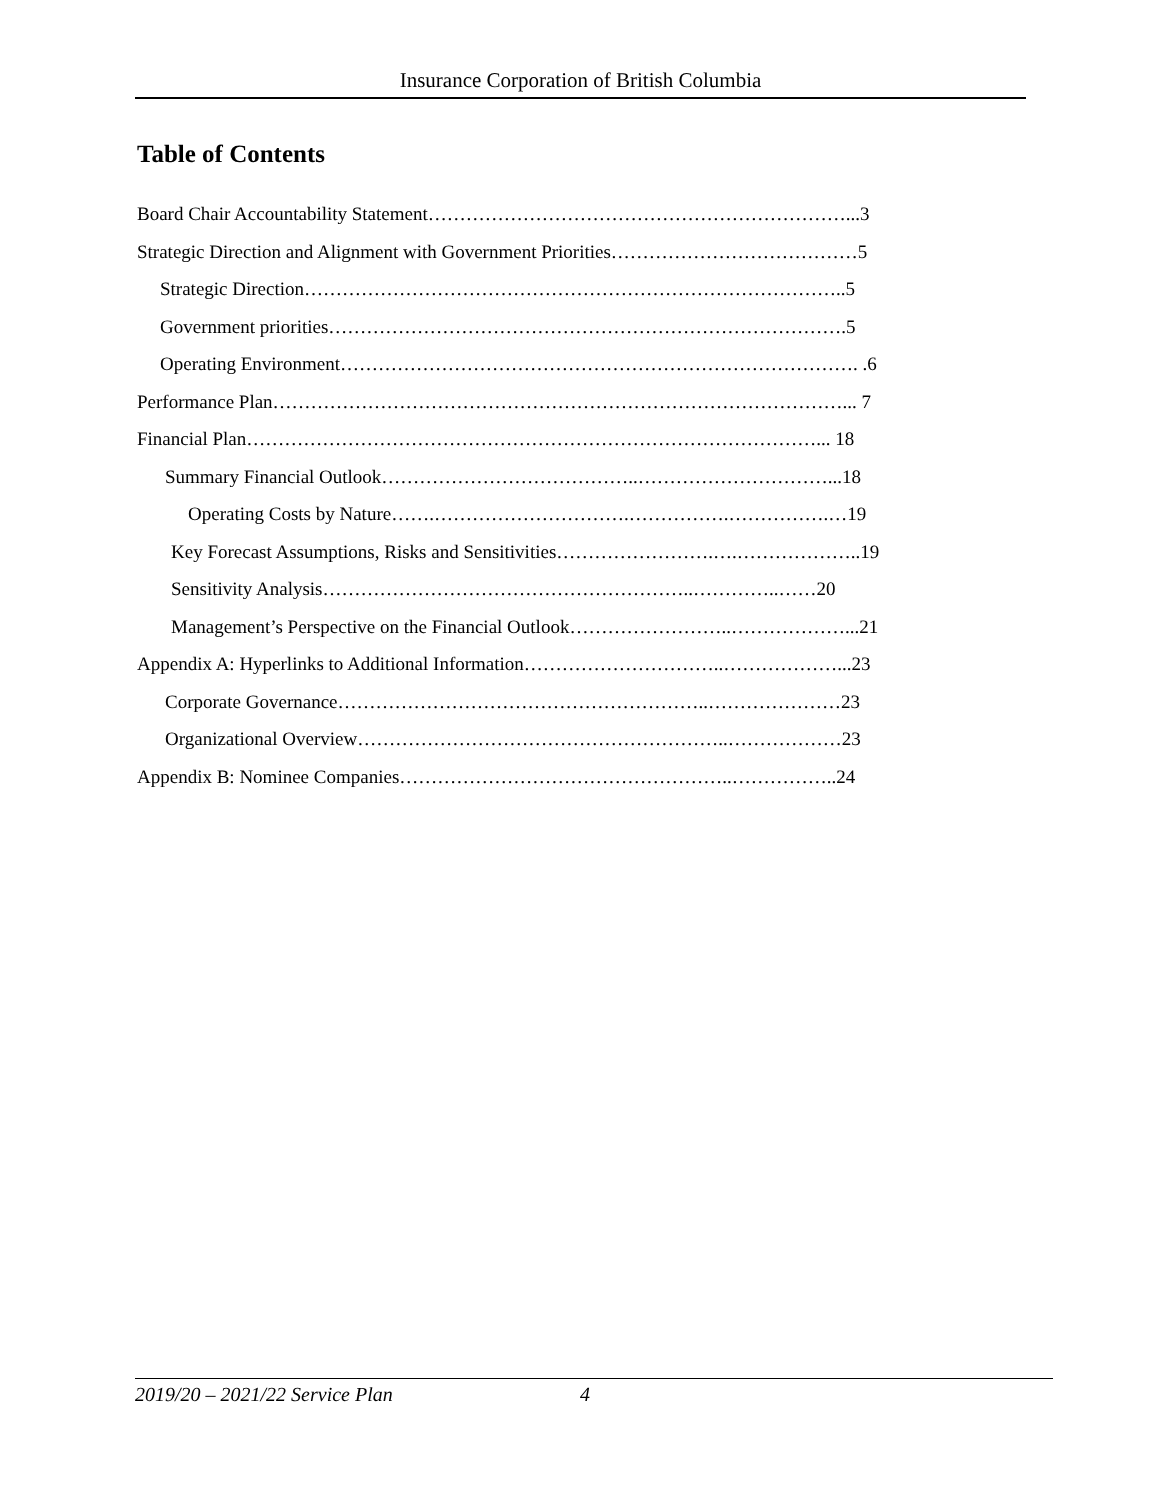Insurance Corporation of British Columbia
Table of Contents
Board Chair Accountability Statement…………………………………………………………...3
Strategic Direction and Alignment with Government Priorities…………………………………5
Strategic Direction…………………………………………………………………………..5
Government priorities……………………………………………………………………….5
Operating Environment………………………………………………………………………. .6
Performance Plan………………………………………………………………………………... 7
Financial Plan………………………………………………………………………………... 18
Summary Financial Outlook…………………………………..…………………………...18
Operating Costs by Nature…….………………………….…………….…………….…19
Key Forecast Assumptions, Risks and Sensitivities…………………….….………………..19
Sensitivity Analysis…………………………………………………..…………..……20
Management’s Perspective on the Financial Outlook……………………..………………...21
Appendix A: Hyperlinks to Additional Information…………………………..………………...23
Corporate Governance…………………………………………………..…………………23
Organizational Overview…………………………………………………..………………23
Appendix B: Nominee Companies……………………………………………..……………..24
2019/20 – 2021/22 Service Plan 4